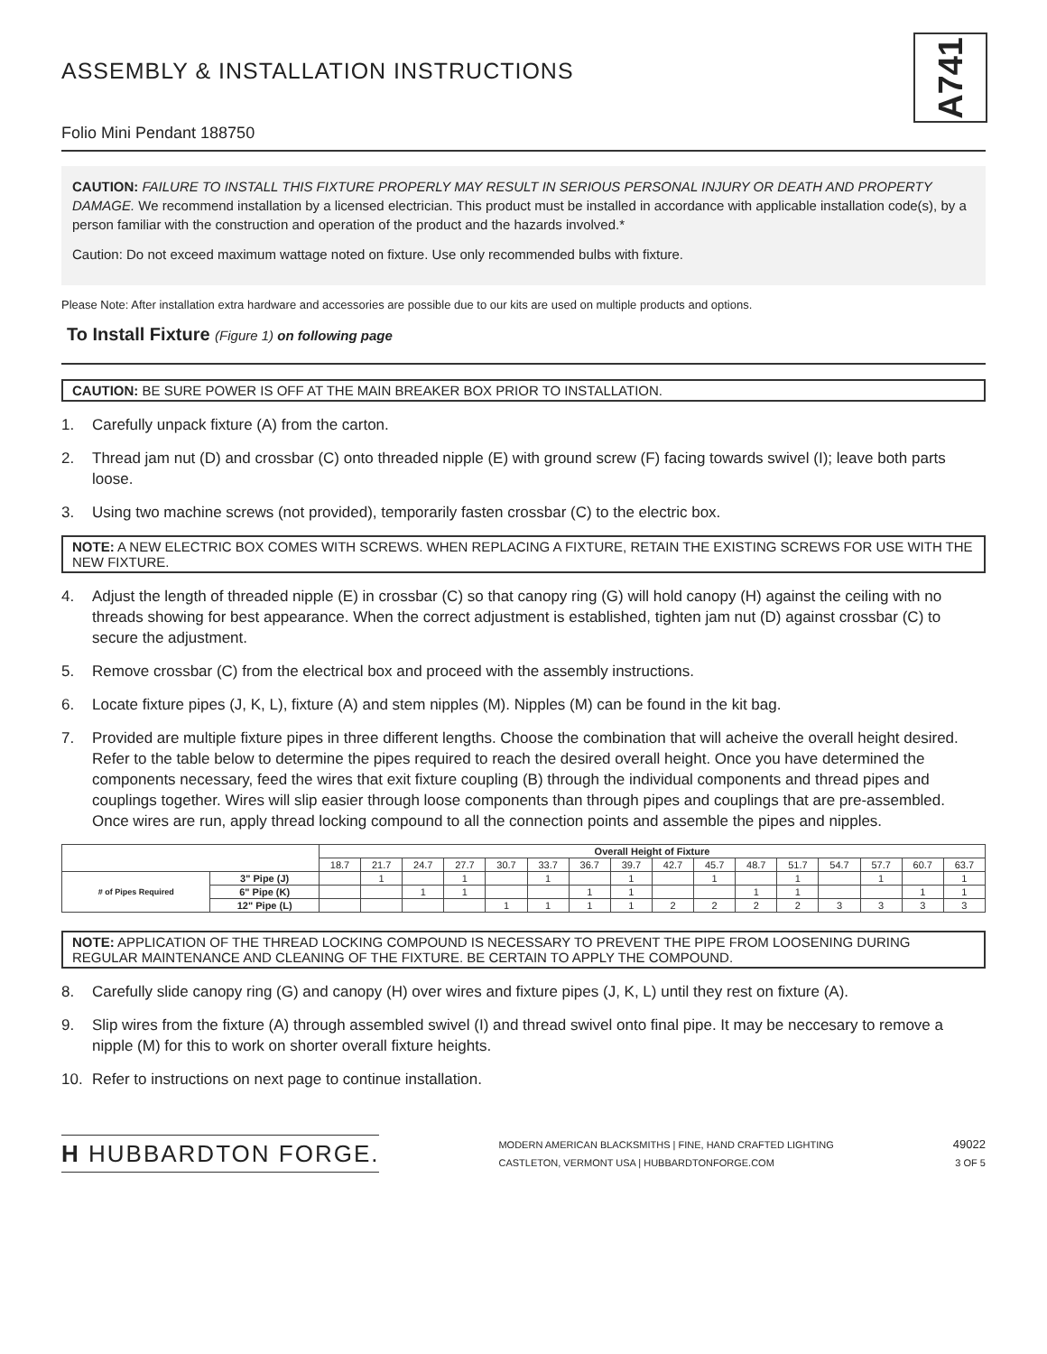ASSEMBLY & INSTALLATION INSTRUCTIONS
Folio Mini Pendant 188750
A741
CAUTION: FAILURE TO INSTALL THIS FIXTURE PROPERLY MAY RESULT IN SERIOUS PERSONAL INJURY OR DEATH AND PROPERTY DAMAGE. We recommend installation by a licensed electrician. This product must be installed in accordance with applicable installation code(s), by a person familiar with the construction and operation of the product and the hazards involved.*
Caution: Do not exceed maximum wattage noted on fixture. Use only recommended bulbs with fixture.
Please Note: After installation extra hardware and accessories are possible due to our kits are used on multiple products and options.
To Install Fixture (Figure 1) on following page
CAUTION: BE SURE POWER IS OFF AT THE MAIN BREAKER BOX PRIOR TO INSTALLATION.
1. Carefully unpack fixture (A) from the carton.
2. Thread jam nut (D) and crossbar (C) onto threaded nipple (E) with ground screw (F) facing towards swivel (I); leave both parts loose.
3. Using two machine screws (not provided), temporarily fasten crossbar (C) to the electric box.
NOTE: A NEW ELECTRIC BOX COMES WITH SCREWS. WHEN REPLACING A FIXTURE, RETAIN THE EXISTING SCREWS FOR USE WITH THE NEW FIXTURE.
4. Adjust the length of threaded nipple (E) in crossbar (C) so that canopy ring (G) will hold canopy (H) against the ceiling with no threads showing for best appearance. When the correct adjustment is established, tighten jam nut (D) against crossbar (C) to secure the adjustment.
5. Remove crossbar (C) from the electrical box and proceed with the assembly instructions.
6. Locate fixture pipes (J, K, L), fixture (A) and stem nipples (M). Nipples (M) can be found in the kit bag.
7. Provided are multiple fixture pipes in three different lengths. Choose the combination that will acheive the overall height desired. Refer to the table below to determine the pipes required to reach the desired overall height. Once you have determined the components necessary, feed the wires that exit fixture coupling (B) through the individual components and thread pipes and couplings together. Wires will slip easier through loose components than through pipes and couplings that are pre-assembled. Once wires are run, apply thread locking compound to all the connection points and assemble the pipes and nipples.
| | | Overall Height of Fixture | | | | | | | | | | | | | | | |
| | | 18.7 | 21.7 | 24.7 | 27.7 | 30.7 | 33.7 | 36.7 | 39.7 | 42.7 | 45.7 | 48.7 | 51.7 | 54.7 | 57.7 | 60.7 | 63.7 |
| # of Pipes Required | 3" Pipe (J) | | 1 | | 1 | | 1 | | 1 | | 1 | | 1 | | 1 | | 1 |
| | 6" Pipe (K) | | | 1 | 1 | | | 1 | 1 | | | 1 | 1 | | | 1 | 1 |
| | 12" Pipe (L) | | | | | 1 | 1 | 1 | 1 | 2 | 2 | 2 | 2 | 3 | 3 | 3 | 3 |
NOTE: APPLICATION OF THE THREAD LOCKING COMPOUND IS NECESSARY TO PREVENT THE PIPE FROM LOOSENING DURING REGULAR MAINTENANCE AND CLEANING OF THE FIXTURE. BE CERTAIN TO APPLY THE COMPOUND.
8. Carefully slide canopy ring (G) and canopy (H) over wires and fixture pipes (J, K, L) until they rest on fixture (A).
9. Slip wires from the fixture (A) through assembled swivel (I) and thread swivel onto final pipe. It may be neccesary to remove a nipple (M) for this to work on shorter overall fixture heights.
10. Refer to instructions on next page to continue installation.
H HUBBARDTON FORGE.
MODERN AMERICAN BLACKSMITHS | FINE, HAND CRAFTED LIGHTING
CASTLETON, VERMONT USA | HUBBARDTONFORGE.COM
49022
3 OF 5